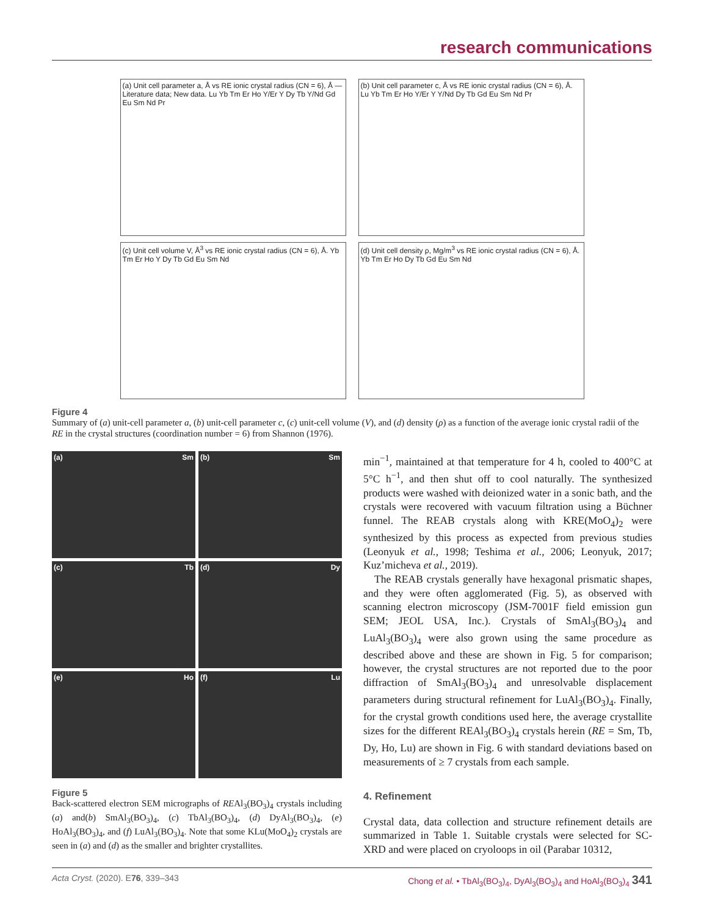research communications
(a) Unit cell parameter a, Å vs RE ionic crystal radius (CN = 6), Å — Literature data; New data. Lu Yb Tm Er Ho Y/Er Y Dy Tb Y/Nd Gd Eu Sm Nd Pr
(b) Unit cell parameter c, Å vs RE ionic crystal radius (CN = 6), Å. Lu Yb Tm Er Ho Y/Er Y Y/Nd Dy Tb Gd Eu Sm Nd Pr
(c) Unit cell volume V, Å<sup>3</sup> vs RE ionic crystal radius (CN = 6), Å. Yb Tm Er Ho Y Dy Tb Gd Eu Sm Nd
(d) Unit cell density ρ, Mg/m<sup>3</sup> vs RE ionic crystal radius (CN = 6), Å. Yb Tm Er Ho Dy Tb Gd Eu Sm Nd
Figure 4
Summary of (a) unit-cell parameter a, (b) unit-cell parameter c, (c) unit-cell volume (V), and (d) density (ρ) as a function of the average ionic crystal radii of the RE in the crystal structures (coordination number = 6) from Shannon (1976).
(a) Sm
(b) Sm
(c) Tb
(d) Dy
(e) Ho
(f) Lu
Figure 5
Back-scattered electron SEM micrographs of REAl<sub>3</sub>(BO<sub>3</sub>)<sub>4</sub> crystals including (a) and(b) SmAl<sub>3</sub>(BO<sub>3</sub>)<sub>4</sub>, (c) TbAl<sub>3</sub>(BO<sub>3</sub>)<sub>4</sub>, (d) DyAl<sub>3</sub>(BO<sub>3</sub>)<sub>4</sub>, (e) HoAl<sub>3</sub>(BO<sub>3</sub>)<sub>4</sub>, and (f) LuAl<sub>3</sub>(BO<sub>3</sub>)<sub>4</sub>. Note that some KLu(MoO<sub>4</sub>)<sub>2</sub> crystals are seen in (a) and (d) as the smaller and brighter crystallites.
min<sup>−1</sup>, maintained at that temperature for 4 h, cooled to 400°C at 5°C h<sup>−1</sup>, and then shut off to cool naturally. The synthesized products were washed with deionized water in a sonic bath, and the crystals were recovered with vacuum filtration using a Büchner funnel. The REAB crystals along with KRE(MoO<sub>4</sub>)<sub>2</sub> were synthesized by this process as expected from previous studies (Leonyuk et al., 1998; Teshima et al., 2006; Leonyuk, 2017; Kuz’micheva et al., 2019).
The REAB crystals generally have hexagonal prismatic shapes, and they were often agglomerated (Fig. 5), as observed with scanning electron microscopy (JSM-7001F field emission gun SEM; JEOL USA, Inc.). Crystals of SmAl<sub>3</sub>(BO<sub>3</sub>)<sub>4</sub> and LuAl<sub>3</sub>(BO<sub>3</sub>)<sub>4</sub> were also grown using the same procedure as described above and these are shown in Fig. 5 for comparison; however, the crystal structures are not reported due to the poor diffraction of SmAl<sub>3</sub>(BO<sub>3</sub>)<sub>4</sub> and unresolvable displacement parameters during structural refinement for LuAl<sub>3</sub>(BO<sub>3</sub>)<sub>4</sub>. Finally, for the crystal growth conditions used here, the average crystallite sizes for the different REAl<sub>3</sub>(BO<sub>3</sub>)<sub>4</sub> crystals herein (RE = Sm, Tb, Dy, Ho, Lu) are shown in Fig. 6 with standard deviations based on measurements of ≥ 7 crystals from each sample.
4. Refinement
Crystal data, data collection and structure refinement details are summarized in Table 1. Suitable crystals were selected for SC-XRD and were placed on cryoloops in oil (Parabar 10312,
Acta Cryst. (2020). E76, 339–343 Chong et al. • TbAl<sub>3</sub>(BO<sub>3</sub>)<sub>4</sub>, DyAl<sub>3</sub>(BO<sub>3</sub>)<sub>4</sub> and HoAl<sub>3</sub>(BO<sub>3</sub>)<sub>4</sub> 341